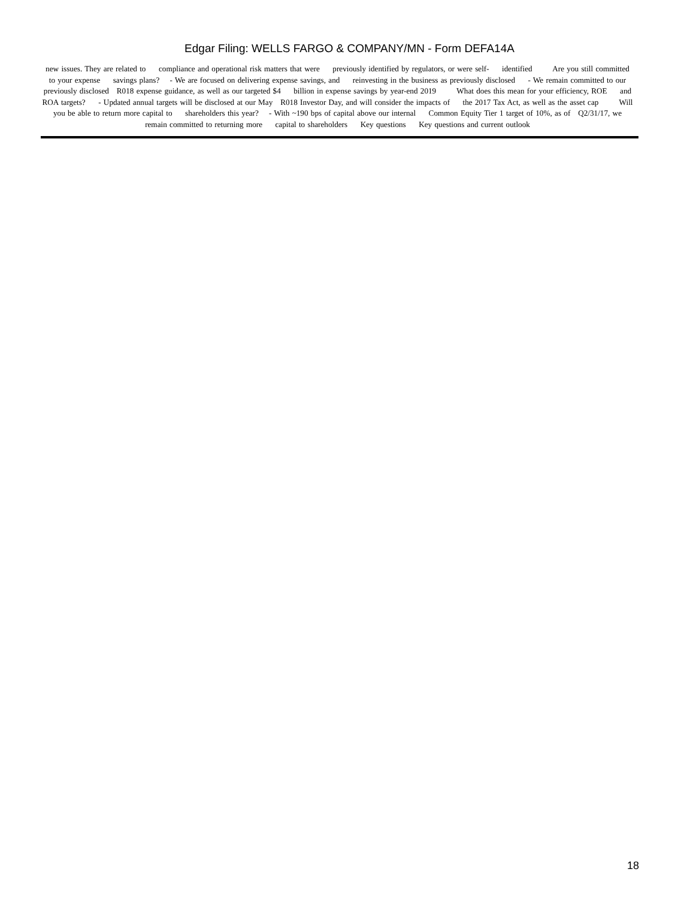Edgar Filing: WELLS FARGO & COMPANY/MN - Form DEFA14A
new issues. They are related to compliance and operational risk matters that were previously identified by regulators, or were self- identified Are you still committed to your expense savings plans? - We are focused on delivering expense savings, and reinvesting in the business as previously disclosed - We remain committed to our previously disclosed R018 expense guidance, as well as our targeted $4 billion in expense savings by year-end 2019 What does this mean for your efficiency, ROE and ROA targets? - Updated annual targets will be disclosed at our May R018 Investor Day, and will consider the impacts of the 2017 Tax Act, as well as the asset cap Will you be able to return more capital to shareholders this year? - With ~190 bps of capital above our internal Common Equity Tier 1 target of 10%, as of Q2/31/17, we remain committed to returning more capital to shareholders Key questions Key questions and current outlook
18